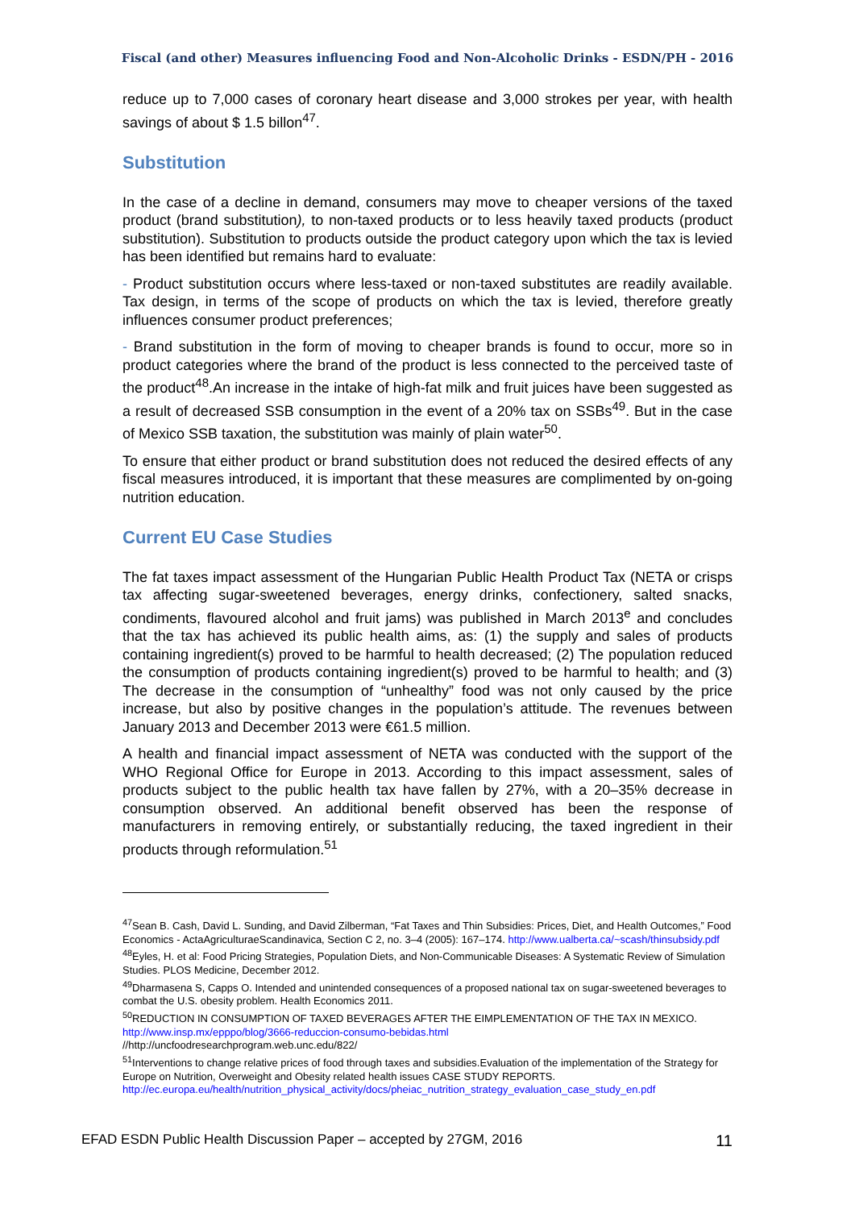Fiscal (and other) Measures influencing Food and Non-Alcoholic Drinks - ESDN/PH - 2016
reduce up to 7,000 cases of coronary heart disease and 3,000 strokes per year, with health savings of about $ 1.5 billon<sup>47</sup>.
Substitution
In the case of a decline in demand, consumers may move to cheaper versions of the taxed product (brand substitution), to non-taxed products or to less heavily taxed products (product substitution). Substitution to products outside the product category upon which the tax is levied has been identified but remains hard to evaluate:
- Product substitution occurs where less-taxed or non-taxed substitutes are readily available. Tax design, in terms of the scope of products on which the tax is levied, therefore greatly influences consumer product preferences;
- Brand substitution in the form of moving to cheaper brands is found to occur, more so in product categories where the brand of the product is less connected to the perceived taste of the product<sup>48</sup>.An increase in the intake of high-fat milk and fruit juices have been suggested as a result of decreased SSB consumption in the event of a 20% tax on SSBs<sup>49</sup>. But in the case of Mexico SSB taxation, the substitution was mainly of plain water<sup>50</sup>.
To ensure that either product or brand substitution does not reduced the desired effects of any fiscal measures introduced, it is important that these measures are complimented by on-going nutrition education.
Current EU Case Studies
The fat taxes impact assessment of the Hungarian Public Health Product Tax (NETA or crisps tax affecting sugar-sweetened beverages, energy drinks, confectionery, salted snacks, condiments, flavoured alcohol and fruit jams) was published in March 2013<sup>e</sup> and concludes that the tax has achieved its public health aims, as: (1) the supply and sales of products containing ingredient(s) proved to be harmful to health decreased; (2) The population reduced the consumption of products containing ingredient(s) proved to be harmful to health; and (3) The decrease in the consumption of “unhealthy” food was not only caused by the price increase, but also by positive changes in the population’s attitude. The revenues between January 2013 and December 2013 were €61.5 million.
A health and financial impact assessment of NETA was conducted with the support of the WHO Regional Office for Europe in 2013. According to this impact assessment, sales of products subject to the public health tax have fallen by 27%, with a 20–35% decrease in consumption observed. An additional benefit observed has been the response of manufacturers in removing entirely, or substantially reducing, the taxed ingredient in their products through reformulation.<sup>51</sup>
<sup>47</sup> Sean B. Cash, David L. Sunding, and David Zilberman, “Fat Taxes and Thin Subsidies: Prices, Diet, and Health Outcomes,” Food Economics - ActaAgriculturaeScandinavica, Section C 2, no. 3–4 (2005): 167–174. http://www.ualberta.ca/~scash/thinsubsidy.pdf
<sup>48</sup> Eyles, H. et al: Food Pricing Strategies, Population Diets, and Non-Communicable Diseases: A Systematic Review of Simulation Studies. PLOS Medicine, December 2012.
<sup>49</sup> Dharmasena S, Capps O. Intended and unintended consequences of a proposed national tax on sugar-sweetened beverages to combat the U.S. obesity problem. Health Economics 2011.
<sup>50</sup> REDUCTION IN CONSUMPTION OF TAXED BEVERAGES AFTER THE EIMPLEMENTATION OF THE TAX IN MEXICO. http://www.insp.mx/epppo/blog/3666-reduccion-consumo-bebidas.html
//http://uncfoodresearchprogram.web.unc.edu/822/
<sup>51</sup> Interventions to change relative prices of food through taxes and subsidies.Evaluation of the implementation of the Strategy for Europe on Nutrition, Overweight and Obesity related health issues CASE STUDY REPORTS. http://ec.europa.eu/health/nutrition_physical_activity/docs/pheiac_nutrition_strategy_evaluation_case_study_en.pdf
EFAD ESDN Public Health Discussion Paper – accepted by 27GM, 2016 11